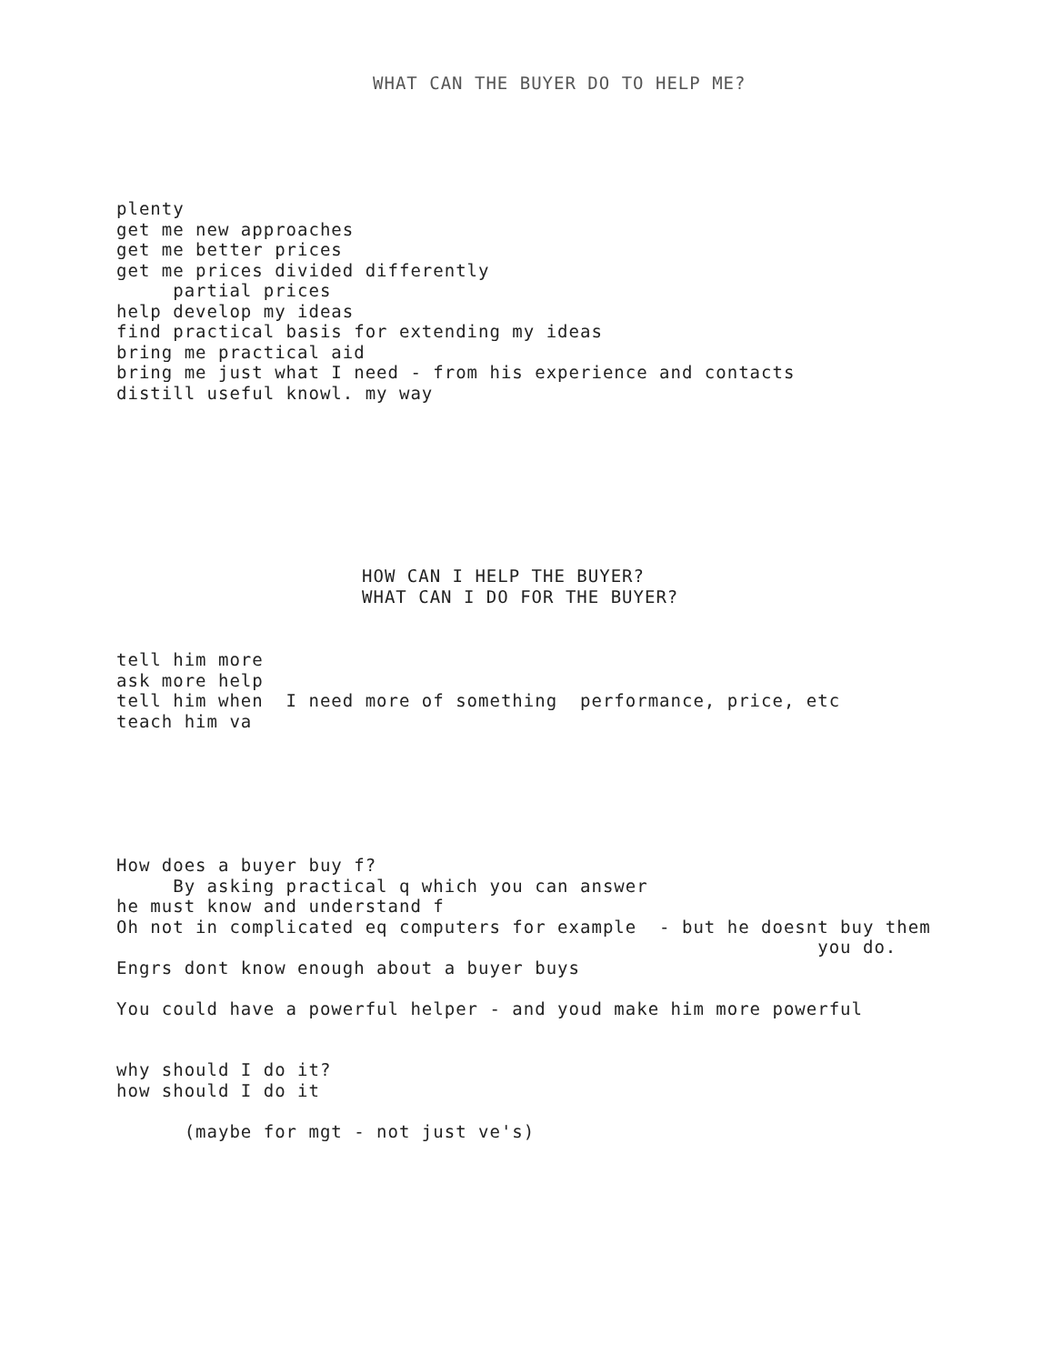WHAT CAN THE BUYER DO TO HELP ME?
plenty
get me new approaches
get me better prices
get me prices divided differently
partial prices
help develop my ideas
find practical basis for extending my ideas
bring me practical aid
bring me just what I need - from his experience and contacts
distill useful knowl. my way
HOW CAN I HELP THE BUYER?
WHAT CAN I DO FOR THE BUYER?
tell him more
ask more help
tell him when I need more of something performance, price, etc
teach him va
How does a buyer buy f?
By asking practical q which you can answer
he must know and understand f
Oh not in complicated eq computers for example - but he doesnt buy them
you do.
Engrs dont know enough about a buyer buys
You could have a powerful helper - and youd make him more powerful
why should I do it?
how should I do it
(maybe for mgt - not just ve's)